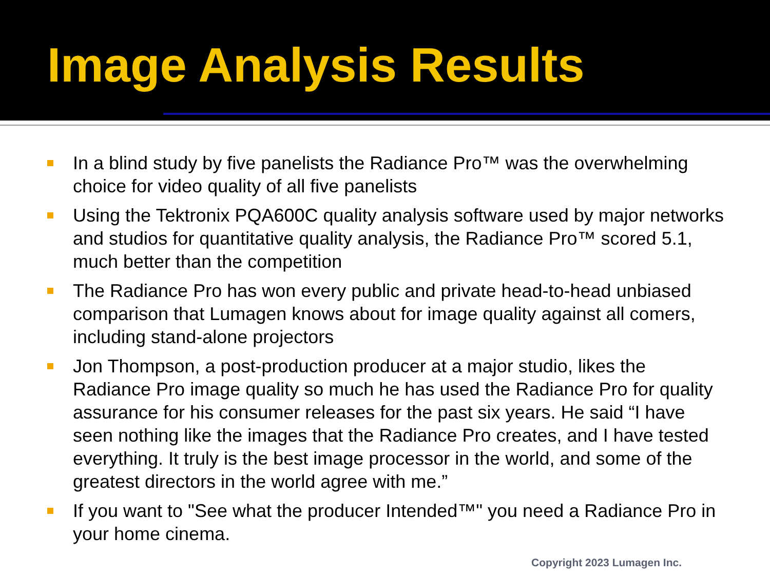Image Analysis Results
In a blind study by five panelists the Radiance Pro™ was the overwhelming choice for video quality of all five panelists
Using the Tektronix PQA600C quality analysis software used by major networks and studios for quantitative quality analysis, the Radiance Pro™ scored 5.1, much better than the competition
The Radiance Pro has won every public and private head-to-head unbiased comparison that Lumagen knows about for image quality against all comers, including stand-alone projectors
Jon Thompson, a post-production producer at a major studio, likes the Radiance Pro image quality so much he has used the Radiance Pro for quality assurance for his consumer releases for the past six years. He said “I have seen nothing like the images that the Radiance Pro creates, and I have tested everything. It truly is the best image processor in the world, and some of the greatest directors in the world agree with me.”
If you want to "See what the producer Intended™" you need a Radiance Pro in your home cinema.
Copyright 2023 Lumagen Inc.